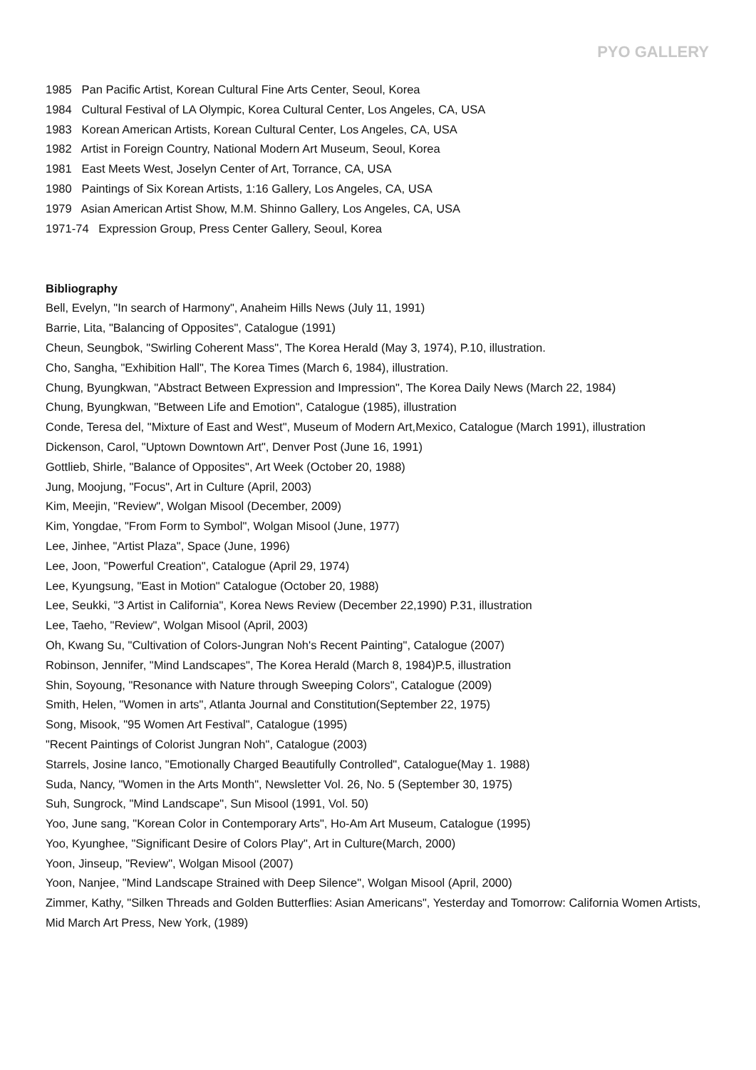PYO GALLERY
1985 Pan Pacific Artist, Korean Cultural Fine Arts Center, Seoul, Korea
1984 Cultural Festival of LA Olympic, Korea Cultural Center, Los Angeles, CA, USA
1983 Korean American Artists, Korean Cultural Center, Los Angeles, CA, USA
1982 Artist in Foreign Country, National Modern Art Museum, Seoul, Korea
1981 East Meets West, Joselyn Center of Art, Torrance, CA, USA
1980 Paintings of Six Korean Artists, 1:16 Gallery, Los Angeles, CA, USA
1979 Asian American Artist Show, M.M. Shinno Gallery, Los Angeles, CA, USA
1971-74 Expression Group, Press Center Gallery, Seoul, Korea
Bibliography
Bell, Evelyn, "In search of Harmony", Anaheim Hills News (July 11, 1991)
Barrie, Lita, "Balancing of Opposites", Catalogue (1991)
Cheun, Seungbok, "Swirling Coherent Mass", The Korea Herald (May 3, 1974), P.10, illustration.
Cho, Sangha, "Exhibition Hall", The Korea Times (March 6, 1984), illustration.
Chung, Byungkwan, "Abstract Between Expression and Impression", The Korea Daily News (March 22, 1984)
Chung, Byungkwan, "Between Life and Emotion", Catalogue (1985), illustration
Conde, Teresa del, "Mixture of East and West", Museum of Modern Art,Mexico, Catalogue (March 1991), illustration
Dickenson, Carol, "Uptown Downtown Art", Denver Post (June 16, 1991)
Gottlieb, Shirle, "Balance of Opposites", Art Week (October 20, 1988)
Jung, Moojung, "Focus", Art in Culture (April, 2003)
Kim, Meejin, "Review", Wolgan Misool (December, 2009)
Kim, Yongdae, "From Form to Symbol", Wolgan Misool (June, 1977)
Lee, Jinhee, "Artist Plaza", Space (June, 1996)
Lee, Joon, "Powerful Creation", Catalogue (April 29, 1974)
Lee, Kyungsung, "East in Motion" Catalogue (October 20, 1988)
Lee, Seukki, "3 Artist in California", Korea News Review (December 22,1990) P.31, illustration
Lee, Taeho, "Review", Wolgan Misool (April, 2003)
Oh, Kwang Su, "Cultivation of Colors-Jungran Noh's Recent Painting", Catalogue (2007)
Robinson, Jennifer, "Mind Landscapes", The Korea Herald (March 8, 1984)P.5, illustration
Shin, Soyoung, "Resonance with Nature through Sweeping Colors", Catalogue (2009)
Smith, Helen, "Women in arts", Atlanta Journal and Constitution(September 22, 1975)
Song, Misook, "95 Women Art Festival", Catalogue (1995)
"Recent Paintings of Colorist Jungran Noh", Catalogue (2003)
Starrels, Josine Ianco, "Emotionally Charged Beautifully Controlled", Catalogue(May 1. 1988)
Suda, Nancy, "Women in the Arts Month", Newsletter Vol. 26, No. 5 (September 30, 1975)
Suh, Sungrock, "Mind Landscape", Sun Misool (1991, Vol. 50)
Yoo, June sang, "Korean Color in Contemporary Arts", Ho-Am Art Museum, Catalogue (1995)
Yoo, Kyunghee, "Significant Desire of Colors Play", Art in Culture(March, 2000)
Yoon, Jinseup, "Review", Wolgan Misool (2007)
Yoon, Nanjee, "Mind Landscape Strained with Deep Silence", Wolgan Misool (April, 2000)
Zimmer, Kathy, "Silken Threads and Golden Butterflies: Asian Americans", Yesterday and Tomorrow: California Women Artists, Mid March Art Press, New York, (1989)